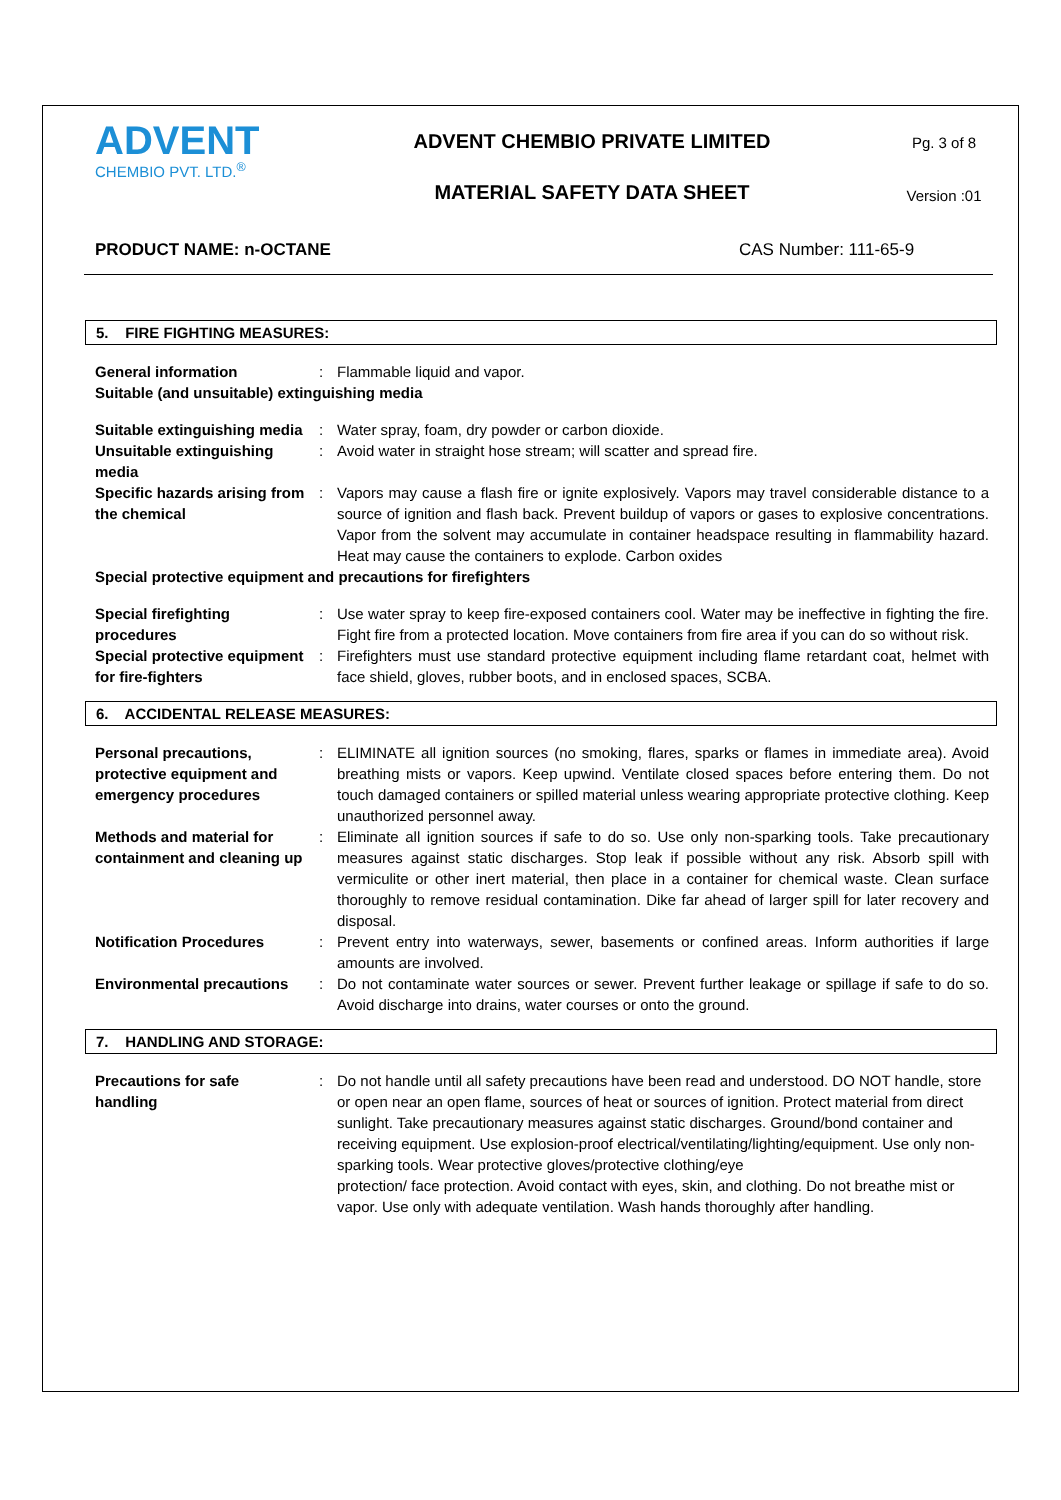ADVENT
CHEMBIO PVT. LTD.<sup>®</sup>
ADVENT CHEMBIO PRIVATE LIMITED
MATERIAL SAFETY DATA SHEET
Pg. 3 of 8
Version :01
PRODUCT NAME: n-OCTANE CAS Number: 111-65-9
5. FIRE FIGHTING MEASURES:
General information : Flammable liquid and vapor.
Suitable (and unsuitable) extinguishing media
Suitable extinguishing media
: Water spray, foam, dry powder or carbon dioxide.
Unsuitable extinguishing media
: Avoid water in straight hose stream; will scatter and spread fire.
Specific hazards arising from the chemical
: Vapors may cause a flash fire or ignite explosively. Vapors may travel considerable distance to a source of ignition and flash back. Prevent buildup of vapors or gases to explosive concentrations. Vapor from the solvent may accumulate in container headspace resulting in flammability hazard. Heat may cause the containers to explode. Carbon oxides
Special protective equipment and precautions for firefighters
Special firefighting procedures
: Use water spray to keep fire-exposed containers cool. Water may be ineffective in fighting the fire. Fight fire from a protected location. Move containers from fire area if you can do so without risk.
Special protective equipment for fire-fighters
: Firefighters must use standard protective equipment including flame retardant coat, helmet with face shield, gloves, rubber boots, and in enclosed spaces, SCBA.
6. ACCIDENTAL RELEASE MEASURES:
Personal precautions, protective equipment and emergency procedures
: ELIMINATE all ignition sources (no smoking, flares, sparks or flames in immediate area). Avoid breathing mists or vapors. Keep upwind. Ventilate closed spaces before entering them. Do not touch damaged containers or spilled material unless wearing appropriate protective clothing. Keep unauthorized personnel away.
Methods and material for containment and cleaning up
: Eliminate all ignition sources if safe to do so. Use only non-sparking tools. Take precautionary measures against static discharges. Stop leak if possible without any risk. Absorb spill with vermiculite or other inert material, then place in a container for chemical waste. Clean surface thoroughly to remove residual contamination. Dike far ahead of larger spill for later recovery and disposal.
Notification Procedures : Prevent entry into waterways, sewer, basements or confined areas. Inform authorities if large amounts are involved.
Environmental precautions
: Do not contaminate water sources or sewer. Prevent further leakage or spillage if safe to do so. Avoid discharge into drains, water courses or onto the ground.
7. HANDLING AND STORAGE:
Precautions for safe handling
: Do not handle until all safety precautions have been read and understood. DO NOT handle, store or open near an open flame, sources of heat or sources of ignition. Protect material from direct sunlight. Take precautionary measures against static discharges. Ground/bond container and receiving equipment. Use explosion-proof electrical/ventilating/lighting/equipment. Use only non-sparking tools. Wear protective gloves/protective clothing/eye
protection/ face protection. Avoid contact with eyes, skin, and clothing. Do not breathe mist or vapor. Use only with adequate ventilation. Wash hands thoroughly after handling.